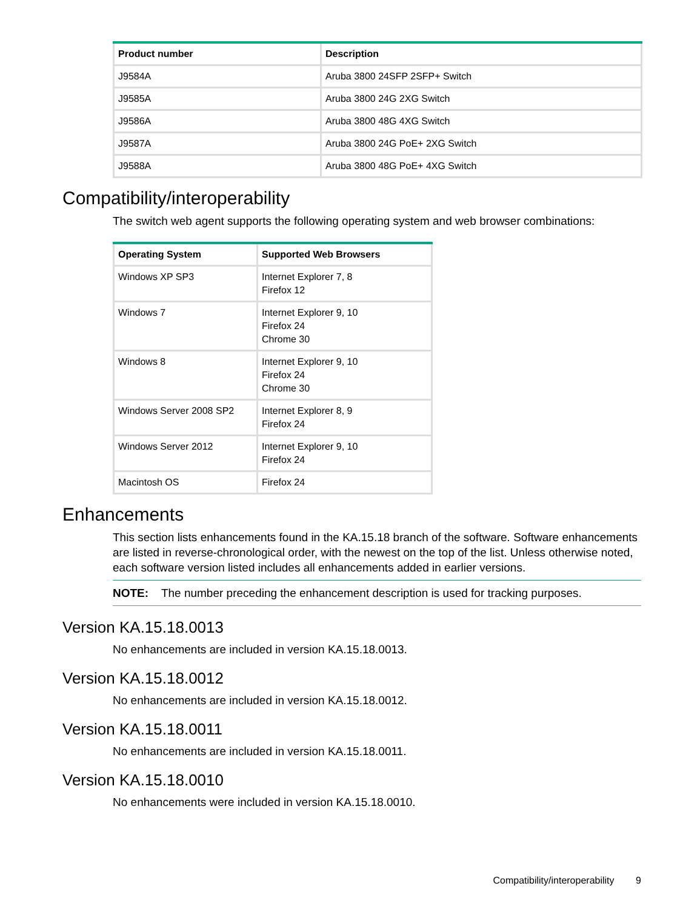| Product number | Description |
| --- | --- |
| J9584A | Aruba 3800 24SFP 2SFP+ Switch |
| J9585A | Aruba 3800 24G 2XG Switch |
| J9586A | Aruba 3800 48G 4XG Switch |
| J9587A | Aruba 3800 24G PoE+ 2XG Switch |
| J9588A | Aruba 3800 48G PoE+ 4XG Switch |
Compatibility/interoperability
The switch web agent supports the following operating system and web browser combinations:
| Operating System | Supported Web Browsers |
| --- | --- |
| Windows XP SP3 | Internet Explorer 7, 8 Firefox 12 |
| Windows 7 | Internet Explorer 9, 10 Firefox 24 Chrome 30 |
| Windows 8 | Internet Explorer 9, 10 Firefox 24 Chrome 30 |
| Windows Server 2008 SP2 | Internet Explorer 8, 9 Firefox 24 |
| Windows Server 2012 | Internet Explorer 9, 10 Firefox 24 |
| Macintosh OS | Firefox 24 |
Enhancements
This section lists enhancements found in the KA.15.18 branch of the software. Software enhancements are listed in reverse-chronological order, with the newest on the top of the list. Unless otherwise noted, each software version listed includes all enhancements added in earlier versions.
NOTE: The number preceding the enhancement description is used for tracking purposes.
Version KA.15.18.0013
No enhancements are included in version KA.15.18.0013.
Version KA.15.18.0012
No enhancements are included in version KA.15.18.0012.
Version KA.15.18.0011
No enhancements are included in version KA.15.18.0011.
Version KA.15.18.0010
No enhancements were included in version KA.15.18.0010.
Compatibility/interoperability 9